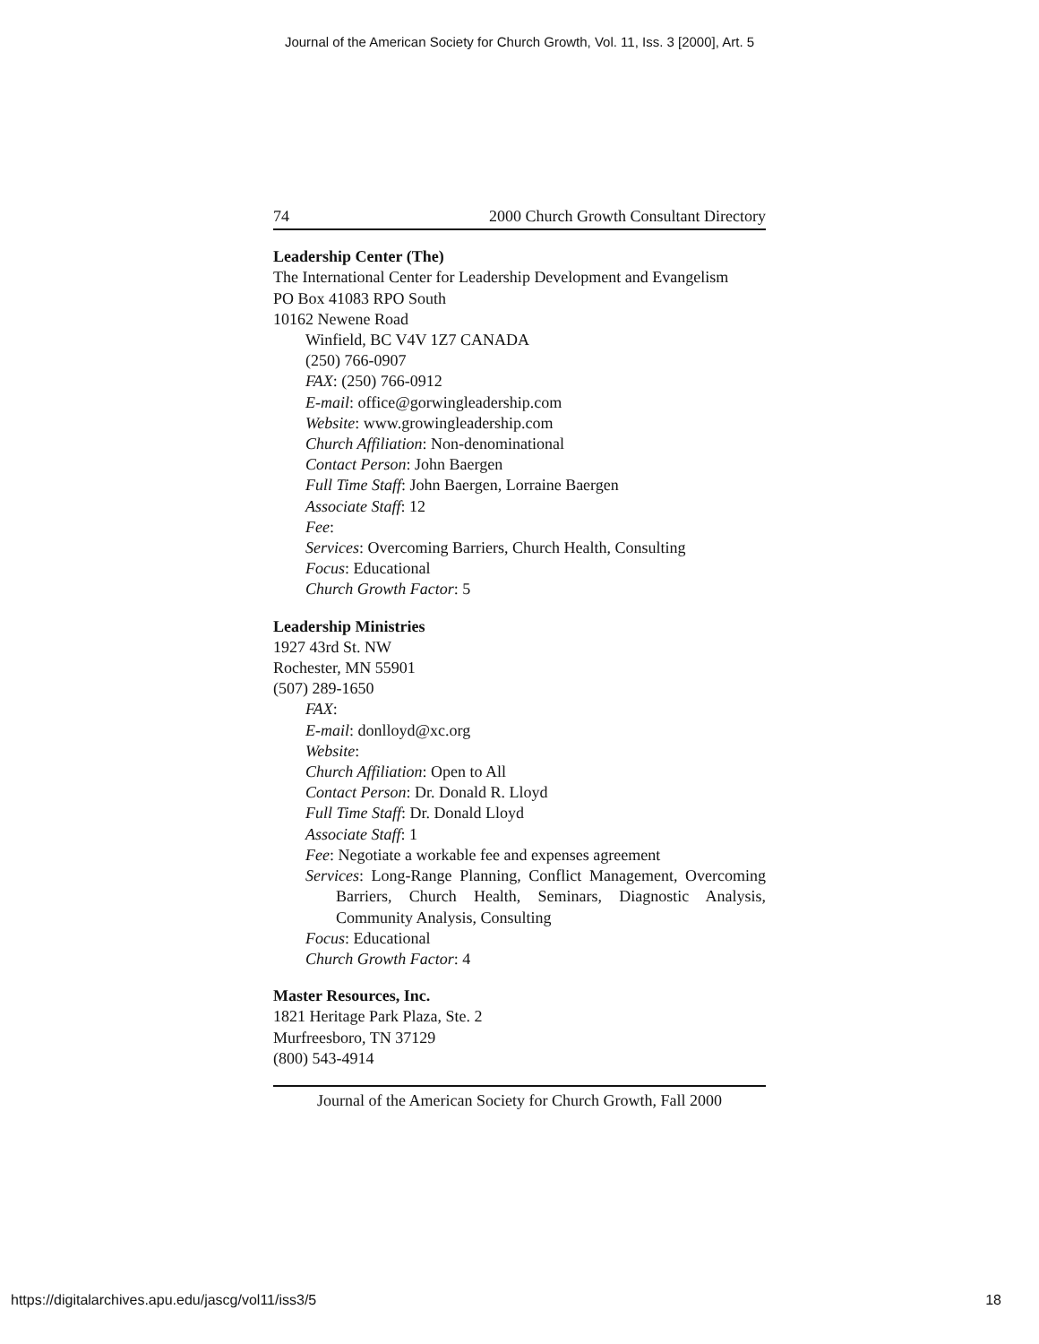Journal of the American Society for Church Growth, Vol. 11, Iss. 3 [2000], Art. 5
74 2000 Church Growth Consultant Directory
Leadership Center (The)
The International Center for Leadership Development and Evangelism
PO Box 41083 RPO South
10162 Newene Road
Winfield, BC V4V 1Z7 CANADA
(250) 766-0907
FAX: (250) 766-0912
E-mail: office@gorwingleadership.com
Website: www.growingleadership.com
Church Affiliation: Non-denominational
Contact Person: John Baergen
Full Time Staff: John Baergen, Lorraine Baergen
Associate Staff: 12
Fee:
Services: Overcoming Barriers, Church Health, Consulting
Focus: Educational
Church Growth Factor: 5
Leadership Ministries
1927 43rd St. NW
Rochester, MN 55901
(507) 289-1650
FAX:
E-mail: donlloyd@xc.org
Website:
Church Affiliation: Open to All
Contact Person: Dr. Donald R. Lloyd
Full Time Staff: Dr. Donald Lloyd
Associate Staff: 1
Fee: Negotiate a workable fee and expenses agreement
Services: Long-Range Planning, Conflict Management, Overcoming Barriers, Church Health, Seminars, Diagnostic Analysis, Community Analysis, Consulting
Focus: Educational
Church Growth Factor: 4
Master Resources, Inc.
1821 Heritage Park Plaza, Ste. 2
Murfreesboro, TN 37129
(800) 543-4914
Journal of the American Society for Church Growth, Fall 2000
https://digitalarchives.apu.edu/jascg/vol11/iss3/5 18